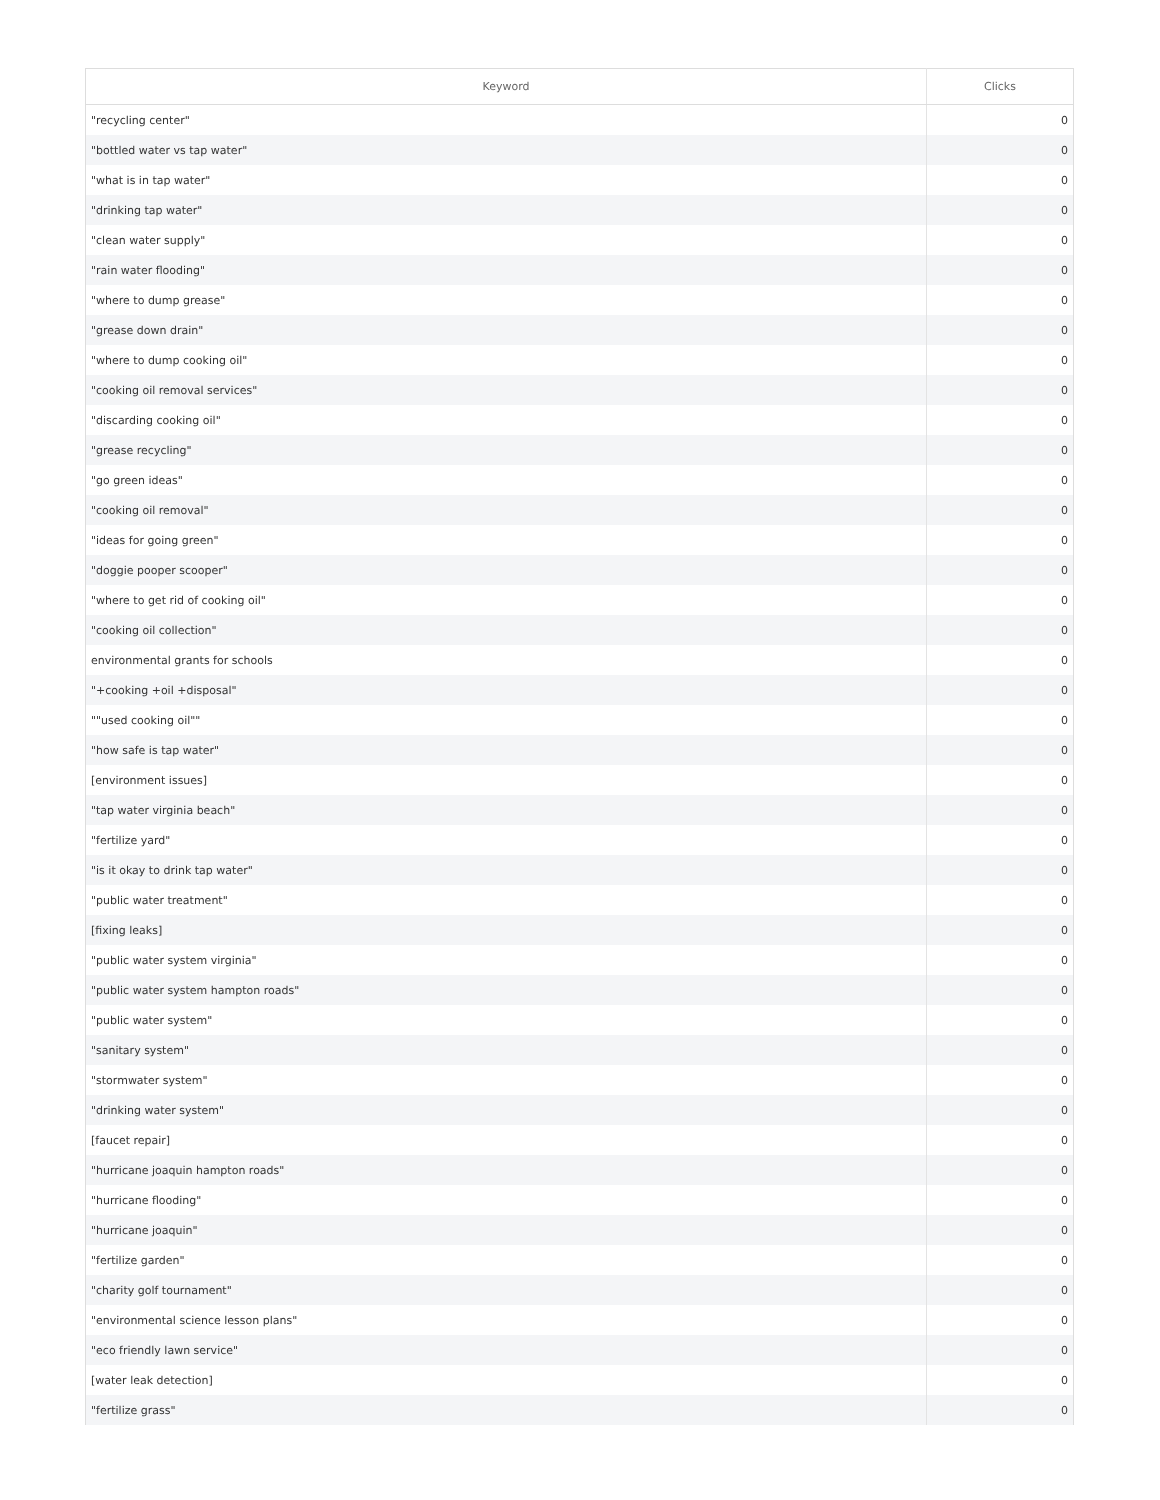| Keyword | Clicks |
| --- | --- |
| "recycling center" | 0 |
| "bottled water vs tap water" | 0 |
| "what is in tap water" | 0 |
| "drinking tap water" | 0 |
| "clean water supply" | 0 |
| "rain water flooding" | 0 |
| "where to dump grease" | 0 |
| "grease down drain" | 0 |
| "where to dump cooking oil" | 0 |
| "cooking oil removal services" | 0 |
| "discarding cooking oil" | 0 |
| "grease recycling" | 0 |
| "go green ideas" | 0 |
| "cooking oil removal" | 0 |
| "ideas for going green" | 0 |
| "doggie pooper scooper" | 0 |
| "where to get rid of cooking oil" | 0 |
| "cooking oil collection" | 0 |
| environmental grants for schools | 0 |
| "+cooking +oil +disposal" | 0 |
| ""used cooking oil"" | 0 |
| "how safe is tap water" | 0 |
| [environment issues] | 0 |
| "tap water virginia beach" | 0 |
| "fertilize yard" | 0 |
| "is it okay to drink tap water" | 0 |
| "public water treatment" | 0 |
| [fixing leaks] | 0 |
| "public water system virginia" | 0 |
| "public water system hampton roads" | 0 |
| "public water system" | 0 |
| "sanitary system" | 0 |
| "stormwater system" | 0 |
| "drinking water system" | 0 |
| [faucet repair] | 0 |
| "hurricane joaquin hampton roads" | 0 |
| "hurricane flooding" | 0 |
| "hurricane joaquin" | 0 |
| "fertilize garden" | 0 |
| "charity golf tournament" | 0 |
| "environmental science lesson plans" | 0 |
| "eco friendly lawn service" | 0 |
| [water leak detection] | 0 |
| "fertilize grass" | 0 |